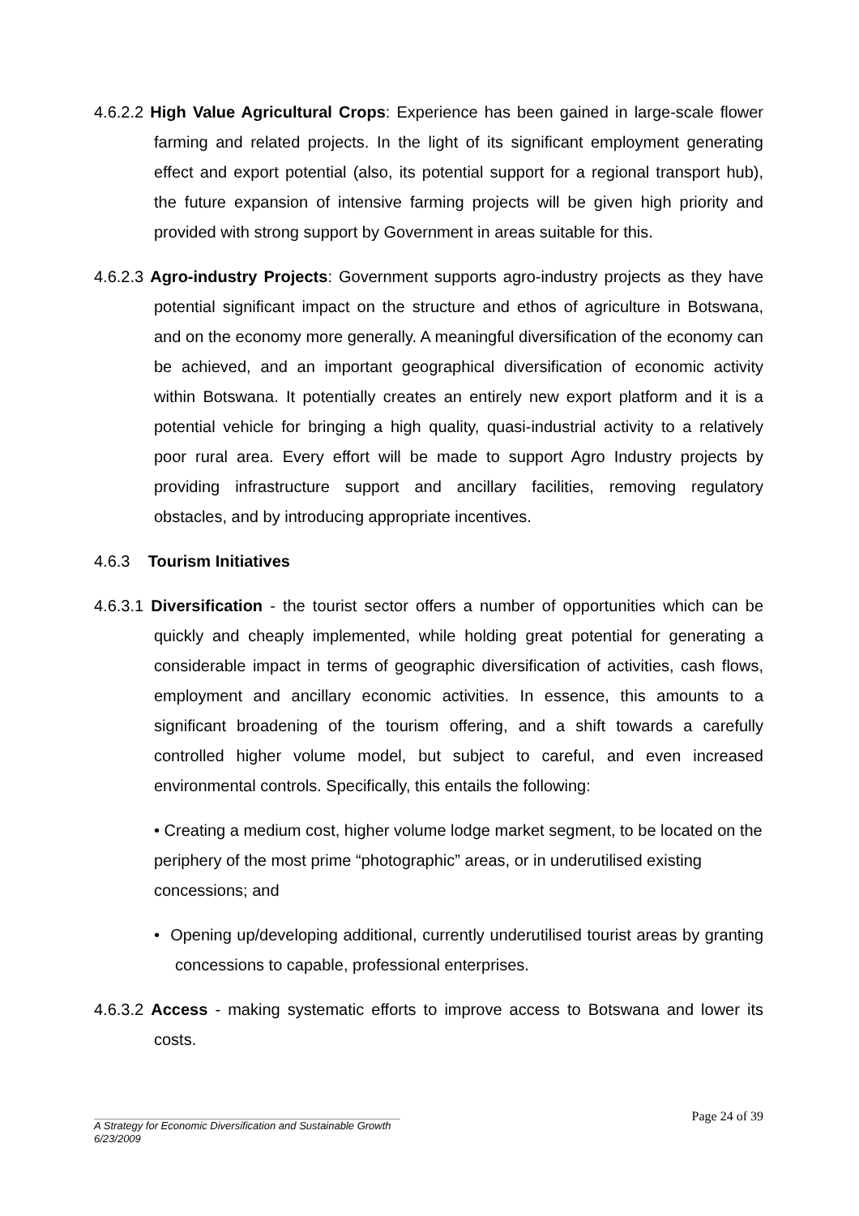4.6.2.2 High Value Agricultural Crops: Experience has been gained in large-scale flower farming and related projects. In the light of its significant employment generating effect and export potential (also, its potential support for a regional transport hub), the future expansion of intensive farming projects will be given high priority and provided with strong support by Government in areas suitable for this.
4.6.2.3 Agro-industry Projects: Government supports agro-industry projects as they have potential significant impact on the structure and ethos of agriculture in Botswana, and on the economy more generally. A meaningful diversification of the economy can be achieved, and an important geographical diversification of economic activity within Botswana. It potentially creates an entirely new export platform and it is a potential vehicle for bringing a high quality, quasi-industrial activity to a relatively poor rural area. Every effort will be made to support Agro Industry projects by providing infrastructure support and ancillary facilities, removing regulatory obstacles, and by introducing appropriate incentives.
4.6.3 Tourism Initiatives
4.6.3.1 Diversification - the tourist sector offers a number of opportunities which can be quickly and cheaply implemented, while holding great potential for generating a considerable impact in terms of geographic diversification of activities, cash flows, employment and ancillary economic activities. In essence, this amounts to a significant broadening of the tourism offering, and a shift towards a carefully controlled higher volume model, but subject to careful, and even increased environmental controls. Specifically, this entails the following:
• Creating a medium cost, higher volume lodge market segment, to be located on the periphery of the most prime “photographic” areas, or in underutilised existing concessions; and
• Opening up/developing additional, currently underutilised tourist areas by granting concessions to capable, professional enterprises.
4.6.3.2 Access - making systematic efforts to improve access to Botswana and lower its costs.
Page 24 of 39
A Strategy for Economic Diversification and Sustainable Growth
6/23/2009